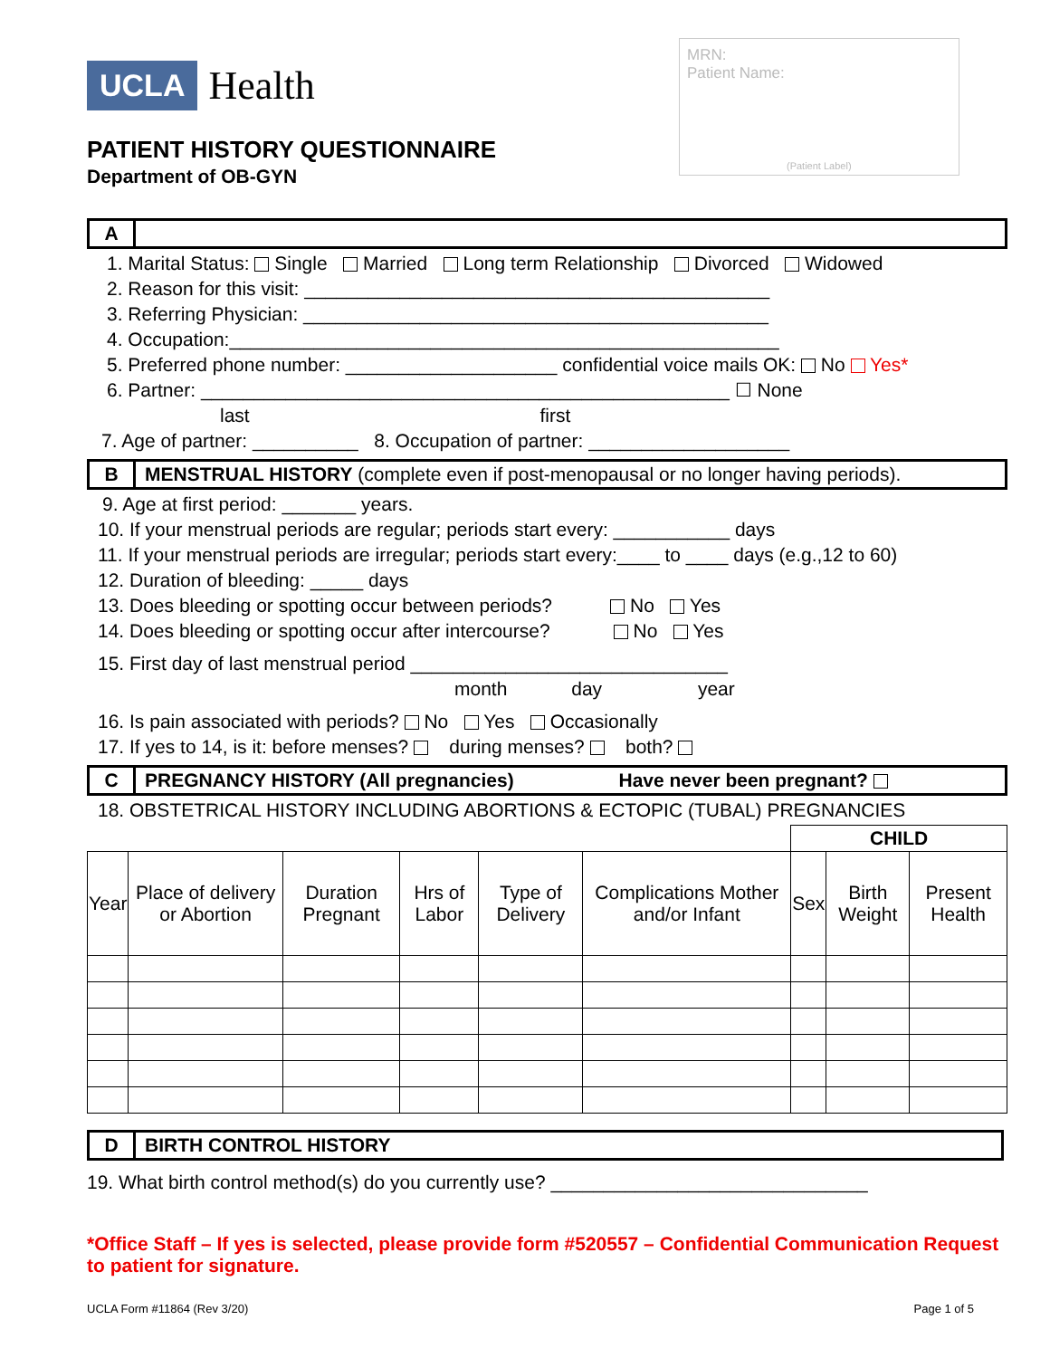UCLA Health
PATIENT HISTORY QUESTIONNAIRE
Department of OB-GYN
MRN:
Patient Name:
(Patient Label)
A
1. Marital Status: Single Married Long term Relationship Divorced Widowed
2. Reason for this visit: ____________________________________________
3. Referring Physician: ____________________________________________
4. Occupation:____________________________________________________
5. Preferred phone number: ____________________ confidential voice mails OK: No Yes*
6. Partner: __________________________________________________ ☐ None
last first
7. Age of partner: __________ 8. Occupation of partner: ___________________
B MENSTRUAL HISTORY (complete even if post-menopausal or no longer having periods).
9. Age at first period: _______ years.
10. If your menstrual periods are regular; periods start every: ___________ days
11. If your menstrual periods are irregular; periods start every:____ to ____ days (e.g.,12 to 60)
12. Duration of bleeding: _____ days
13. Does bleeding or spotting occur between periods? No Yes
14. Does bleeding or spotting occur after intercourse? No Yes
15. First day of last menstrual period ______________________________
month day year
16. Is pain associated with periods? No Yes Occasionally
17. If yes to 14, is it: before menses? during menses? both?
C PREGNANCY HISTORY (All pregnancies) Have never been pregnant?
18. OBSTETRICAL HISTORY INCLUDING ABORTIONS & ECTOPIC (TUBAL) PREGNANCIES
| | | | | | | CHILD | | |
| --- | --- | --- | --- | --- | --- | --- | --- | --- |
| Year | Place of delivery or Abortion | Duration Pregnant | Hrs of Labor | Type of Delivery | Complications Mother and/or Infant | Sex | Birth Weight | Present Health |
D BIRTH CONTROL HISTORY
19. What birth control method(s) do you currently use? ______________________________
*Office Staff – If yes is selected, please provide form #520557 – Confidential Communication Request to patient for signature.
UCLA Form #11864 (Rev 3/20) Page 1 of 5